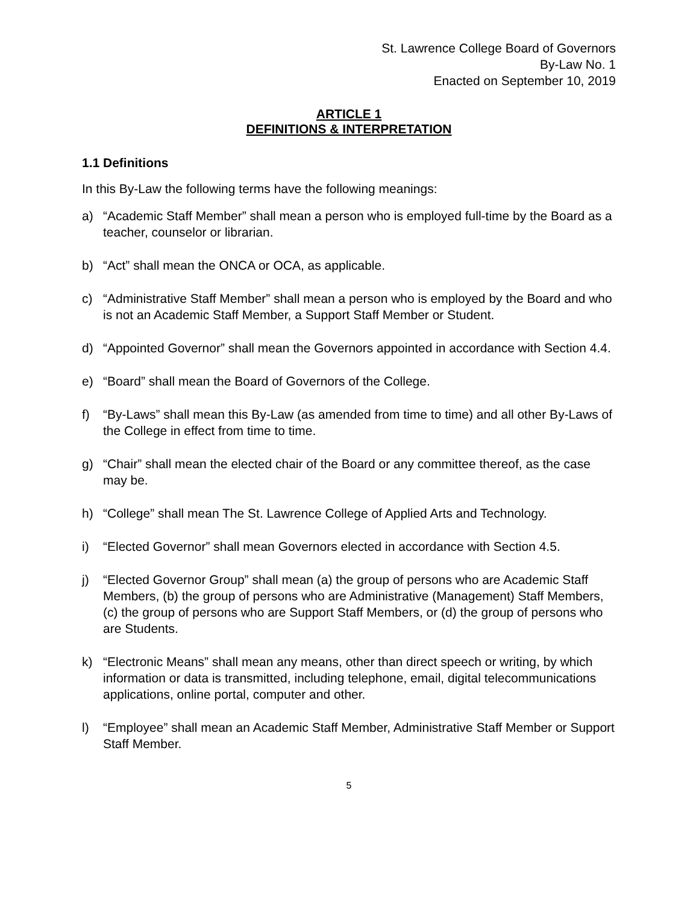St. Lawrence College Board of Governors
By-Law No. 1
Enacted on September 10, 2019
ARTICLE 1
DEFINITIONS & INTERPRETATION
1.1 Definitions
In this By-Law the following terms have the following meanings:
a) “Academic Staff Member” shall mean a person who is employed full-time by the Board as a teacher, counselor or librarian.
b) “Act” shall mean the ONCA or OCA, as applicable.
c) “Administrative Staff Member” shall mean a person who is employed by the Board and who is not an Academic Staff Member, a Support Staff Member or Student.
d) “Appointed Governor” shall mean the Governors appointed in accordance with Section 4.4.
e) “Board” shall mean the Board of Governors of the College.
f) “By-Laws” shall mean this By-Law (as amended from time to time) and all other By-Laws of the College in effect from time to time.
g) “Chair” shall mean the elected chair of the Board or any committee thereof, as the case may be.
h) “College” shall mean The St. Lawrence College of Applied Arts and Technology.
i) “Elected Governor” shall mean Governors elected in accordance with Section 4.5.
j) “Elected Governor Group” shall mean (a) the group of persons who are Academic Staff Members, (b) the group of persons who are Administrative (Management) Staff Members, (c) the group of persons who are Support Staff Members, or (d) the group of persons who are Students.
k) “Electronic Means” shall mean any means, other than direct speech or writing, by which information or data is transmitted, including telephone, email, digital telecommunications applications, online portal, computer and other.
l) “Employee” shall mean an Academic Staff Member, Administrative Staff Member or Support Staff Member.
5